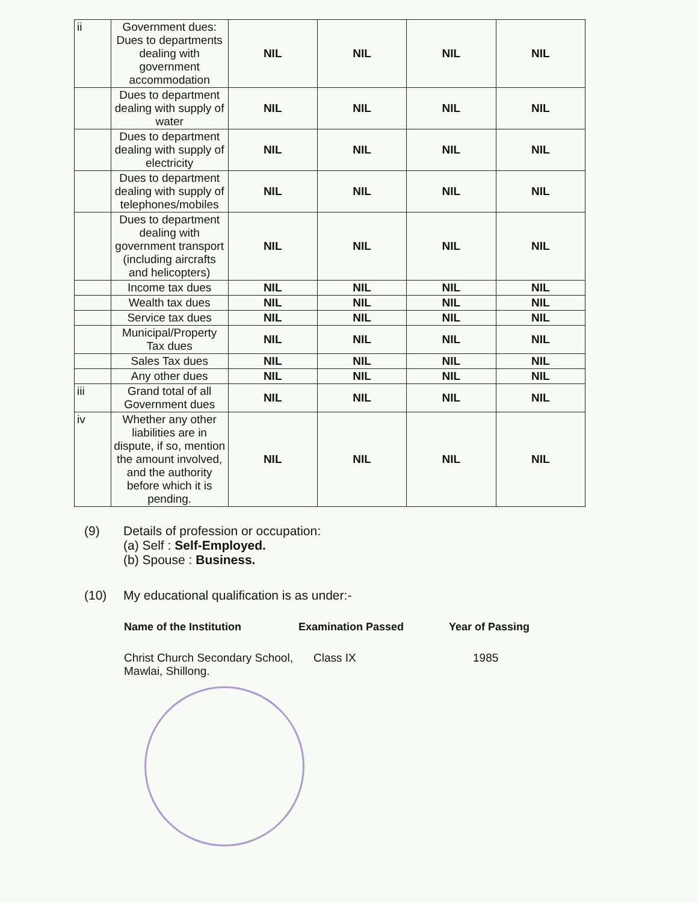| ii | Government dues: Dues to departments dealing with government accommodation | NIL | NIL | NIL | NIL |
| | Dues to department dealing with supply of water | NIL | NIL | NIL | NIL |
| | Dues to department dealing with supply of electricity | NIL | NIL | NIL | NIL |
| | Dues to department dealing with supply of telephones/mobiles | NIL | NIL | NIL | NIL |
| | Dues to department dealing with government transport (including aircrafts and helicopters) | NIL | NIL | NIL | NIL |
| | Income tax dues | NIL | NIL | NIL | NIL |
| | Wealth tax dues | NIL | NIL | NIL | NIL |
| | Service tax dues | NIL | NIL | NIL | NIL |
| | Municipal/Property Tax dues | NIL | NIL | NIL | NIL |
| | Sales Tax dues | NIL | NIL | NIL | NIL |
| | Any other dues | NIL | NIL | NIL | NIL |
| iii | Grand total of all Government dues | NIL | NIL | NIL | NIL |
| iv | Whether any other liabilities are in dispute, if so, mention the amount involved, and the authority before which it is pending. | NIL | NIL | NIL | NIL |
(9) Details of profession or occupation:
(a) Self : Self-Employed.
(b) Spouse : Business.
(10) My educational qualification is as under:-
Name of the Institution Examination Passed Year of Passing
Christ Church Secondary School, Mawlai, Shillong.
Class IX
1985